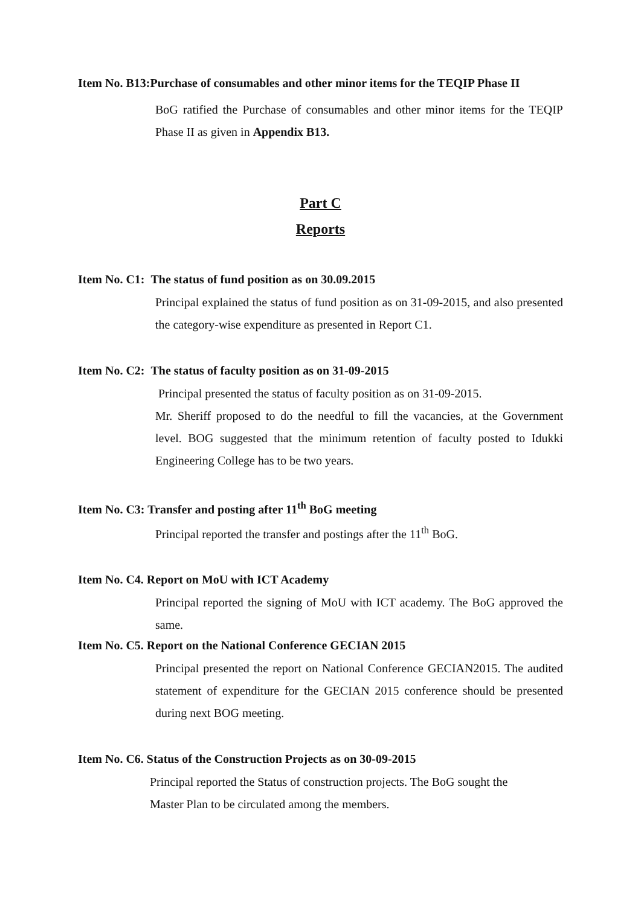Item No. B13:Purchase of consumables and other minor items for the TEQIP Phase II
BoG ratified the Purchase of consumables and other minor items for the TEQIP Phase II as given in Appendix B13.
Part C
Reports
Item No. C1: The status of fund position as on 30.09.2015
Principal explained the status of fund position as on 31-09-2015, and also presented the category-wise expenditure as presented in Report C1.
Item No. C2: The status of faculty position as on 31-09-2015
Principal presented the status of faculty position as on 31-09-2015.
Mr. Sheriff proposed to do the needful to fill the vacancies, at the Government level. BOG suggested that the minimum retention of faculty posted to Idukki Engineering College has to be two years.
Item No. C3: Transfer and posting after 11<sup>th</sup> BoG meeting
Principal reported the transfer and postings after the 11<sup>th</sup> BoG.
Item No. C4. Report on MoU with ICT Academy
Principal reported the signing of MoU with ICT academy. The BoG approved the same.
Item No. C5. Report on the National Conference GECIAN 2015
Principal presented the report on National Conference GECIAN2015. The audited statement of expenditure for the GECIAN 2015 conference should be presented during next BOG meeting.
Item No. C6. Status of the Construction Projects as on 30-09-2015
Principal reported the Status of construction projects. The BoG sought the Master Plan to be circulated among the members.